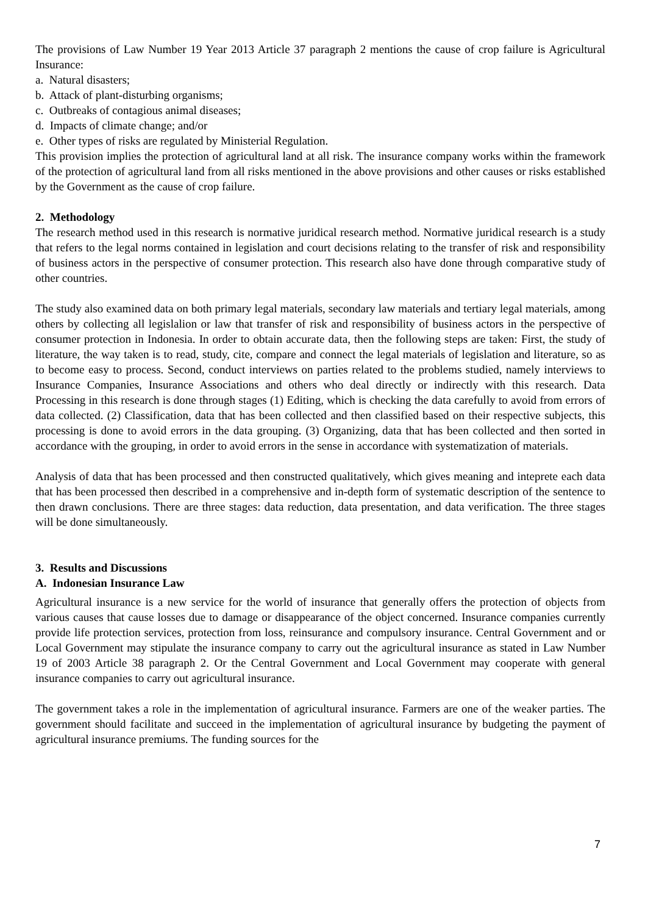The provisions of Law Number 19 Year 2013 Article 37 paragraph 2 mentions the cause of crop failure is Agricultural Insurance:
a. Natural disasters;
b. Attack of plant-disturbing organisms;
c. Outbreaks of contagious animal diseases;
d. Impacts of climate change; and/or
e. Other types of risks are regulated by Ministerial Regulation.
This provision implies the protection of agricultural land at all risk. The insurance company works within the framework of the protection of agricultural land from all risks mentioned in the above provisions and other causes or risks established by the Government as the cause of crop failure.
2. Methodology
The research method used in this research is normative juridical research method. Normative juridical research is a study that refers to the legal norms contained in legislation and court decisions relating to the transfer of risk and responsibility of business actors in the perspective of consumer protection. This research also have done through comparative study of other countries.
The study also examined data on both primary legal materials, secondary law materials and tertiary legal materials, among others by collecting all legislalion or law that transfer of risk and responsibility of business actors in the perspective of consumer protection in Indonesia. In order to obtain accurate data, then the following steps are taken: First, the study of literature, the way taken is to read, study, cite, compare and connect the legal materials of legislation and literature, so as to become easy to process. Second, conduct interviews on parties related to the problems studied, namely interviews to Insurance Companies, Insurance Associations and others who deal directly or indirectly with this research. Data Processing in this research is done through stages (1) Editing, which is checking the data carefully to avoid from errors of data collected. (2) Classification, data that has been collected and then classified based on their respective subjects, this processing is done to avoid errors in the data grouping. (3) Organizing, data that has been collected and then sorted in accordance with the grouping, in order to avoid errors in the sense in accordance with systematization of materials.
Analysis of data that has been processed and then constructed qualitatively, which gives meaning and inteprete each data that has been processed then described in a comprehensive and in-depth form of systematic description of the sentence to then drawn conclusions. There are three stages: data reduction, data presentation, and data verification. The three stages will be done simultaneously.
3. Results and Discussions
A. Indonesian Insurance Law
Agricultural insurance is a new service for the world of insurance that generally offers the protection of objects from various causes that cause losses due to damage or disappearance of the object concerned. Insurance companies currently provide life protection services, protection from loss, reinsurance and compulsory insurance. Central Government and or Local Government may stipulate the insurance company to carry out the agricultural insurance as stated in Law Number 19 of 2003 Article 38 paragraph 2. Or the Central Government and Local Government may cooperate with general insurance companies to carry out agricultural insurance.
The government takes a role in the implementation of agricultural insurance. Farmers are one of the weaker parties. The government should facilitate and succeed in the implementation of agricultural insurance by budgeting the payment of agricultural insurance premiums. The funding sources for the
7